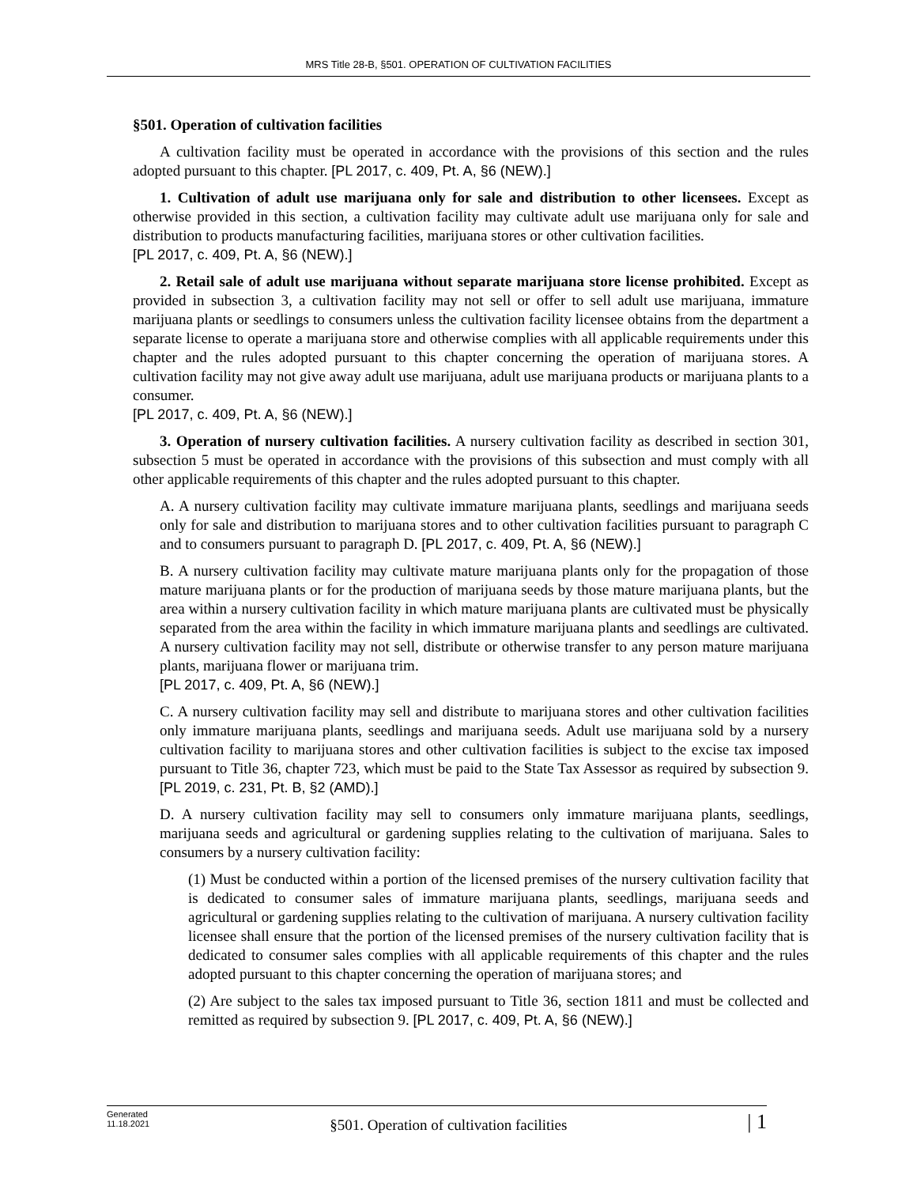MRS Title 28-B, §501. OPERATION OF CULTIVATION FACILITIES
§501. Operation of cultivation facilities
A cultivation facility must be operated in accordance with the provisions of this section and the rules adopted pursuant to this chapter. [PL 2017, c. 409, Pt. A, §6 (NEW).]
1. Cultivation of adult use marijuana only for sale and distribution to other licensees. Except as otherwise provided in this section, a cultivation facility may cultivate adult use marijuana only for sale and distribution to products manufacturing facilities, marijuana stores or other cultivation facilities.
[PL 2017, c. 409, Pt. A, §6 (NEW).]
2. Retail sale of adult use marijuana without separate marijuana store license prohibited. Except as provided in subsection 3, a cultivation facility may not sell or offer to sell adult use marijuana, immature marijuana plants or seedlings to consumers unless the cultivation facility licensee obtains from the department a separate license to operate a marijuana store and otherwise complies with all applicable requirements under this chapter and the rules adopted pursuant to this chapter concerning the operation of marijuana stores. A cultivation facility may not give away adult use marijuana, adult use marijuana products or marijuana plants to a consumer.
[PL 2017, c. 409, Pt. A, §6 (NEW).]
3. Operation of nursery cultivation facilities. A nursery cultivation facility as described in section 301, subsection 5 must be operated in accordance with the provisions of this subsection and must comply with all other applicable requirements of this chapter and the rules adopted pursuant to this chapter.
A. A nursery cultivation facility may cultivate immature marijuana plants, seedlings and marijuana seeds only for sale and distribution to marijuana stores and to other cultivation facilities pursuant to paragraph C and to consumers pursuant to paragraph D. [PL 2017, c. 409, Pt. A, §6 (NEW).]
B. A nursery cultivation facility may cultivate mature marijuana plants only for the propagation of those mature marijuana plants or for the production of marijuana seeds by those mature marijuana plants, but the area within a nursery cultivation facility in which mature marijuana plants are cultivated must be physically separated from the area within the facility in which immature marijuana plants and seedlings are cultivated. A nursery cultivation facility may not sell, distribute or otherwise transfer to any person mature marijuana plants, marijuana flower or marijuana trim.
[PL 2017, c. 409, Pt. A, §6 (NEW).]
C. A nursery cultivation facility may sell and distribute to marijuana stores and other cultivation facilities only immature marijuana plants, seedlings and marijuana seeds. Adult use marijuana sold by a nursery cultivation facility to marijuana stores and other cultivation facilities is subject to the excise tax imposed pursuant to Title 36, chapter 723, which must be paid to the State Tax Assessor as required by subsection 9. [PL 2019, c. 231, Pt. B, §2 (AMD).]
D. A nursery cultivation facility may sell to consumers only immature marijuana plants, seedlings, marijuana seeds and agricultural or gardening supplies relating to the cultivation of marijuana. Sales to consumers by a nursery cultivation facility:
(1) Must be conducted within a portion of the licensed premises of the nursery cultivation facility that is dedicated to consumer sales of immature marijuana plants, seedlings, marijuana seeds and agricultural or gardening supplies relating to the cultivation of marijuana. A nursery cultivation facility licensee shall ensure that the portion of the licensed premises of the nursery cultivation facility that is dedicated to consumer sales complies with all applicable requirements of this chapter and the rules adopted pursuant to this chapter concerning the operation of marijuana stores; and
(2) Are subject to the sales tax imposed pursuant to Title 36, section 1811 and must be collected and remitted as required by subsection 9. [PL 2017, c. 409, Pt. A, §6 (NEW).]
Generated
11.18.2021
§501. Operation of cultivation facilities
| 1